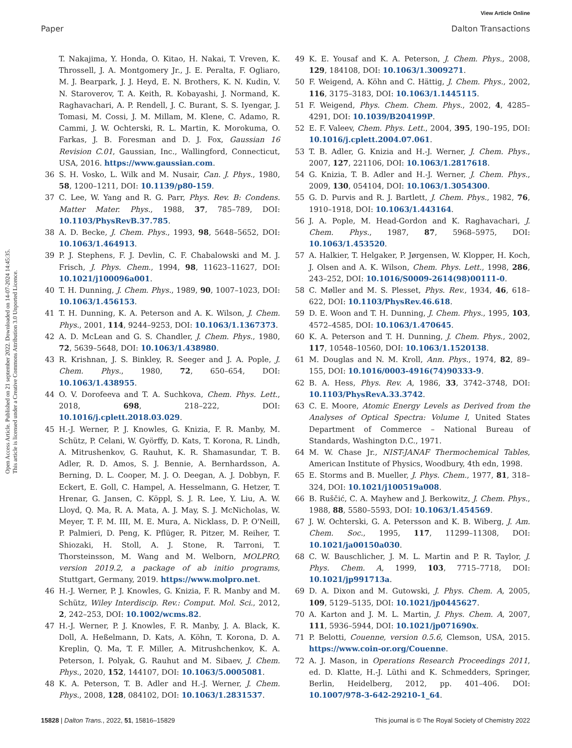View Article Online
Paper Dalton Transactions
Open Access Article. Published on 21 september 2022. Downloaded on 14-07-2024 14:45:35.
This article is licensed under a Creative Commons Attribution 3.0 Unported Licence.
T. Nakajima, Y. Honda, O. Kitao, H. Nakai, T. Vreven, K. Throssell, J. A. Montgomery Jr., J. E. Peralta, F. Ogliaro, M. J. Bearpark, J. J. Heyd, E. N. Brothers, K. N. Kudin, V. N. Staroverov, T. A. Keith, R. Kobayashi, J. Normand, K. Raghavachari, A. P. Rendell, J. C. Burant, S. S. Iyengar, J. Tomasi, M. Cossi, J. M. Millam, M. Klene, C. Adamo, R. Cammi, J. W. Ochterski, R. L. Martin, K. Morokuma, O. Farkas, J. B. Foresman and D. J. Fox, Gaussian 16 Revision C.01, Gaussian, Inc., Wallingford, Connecticut, USA, 2016. https://www.gaussian.com.
36 S. H. Vosko, L. Wilk and M. Nusair, Can. J. Phys., 1980, 58, 1200–1211, DOI: 10.1139/p80-159.
37 C. Lee, W. Yang and R. G. Parr, Phys. Rev. B: Condens. Matter Mater. Phys., 1988, 37, 785–789, DOI: 10.1103/PhysRevB.37.785.
38 A. D. Becke, J. Chem. Phys., 1993, 98, 5648–5652, DOI: 10.1063/1.464913.
39 P. J. Stephens, F. J. Devlin, C. F. Chabalowski and M. J. Frisch, J. Phys. Chem., 1994, 98, 11623–11627, DOI: 10.1021/j100096a001.
40 T. H. Dunning, J. Chem. Phys., 1989, 90, 1007–1023, DOI: 10.1063/1.456153.
41 T. H. Dunning, K. A. Peterson and A. K. Wilson, J. Chem. Phys., 2001, 114, 9244–9253, DOI: 10.1063/1.1367373.
42 A. D. McLean and G. S. Chandler, J. Chem. Phys., 1980, 72, 5639–5648, DOI: 10.1063/1.438980.
43 R. Krishnan, J. S. Binkley, R. Seeger and J. A. Pople, J. Chem. Phys., 1980, 72, 650–654, DOI: 10.1063/1.438955.
44 O. V. Dorofeeva and T. A. Suchkova, Chem. Phys. Lett., 2018, 698, 218–222, DOI: 10.1016/j.cplett.2018.03.029.
45 H.-J. Werner, P. J. Knowles, G. Knizia, F. R. Manby, M. Schütz, P. Celani, W. Györffy, D. Kats, T. Korona, R. Lindh, A. Mitrushenkov, G. Rauhut, K. R. Shamasundar, T. B. Adler, R. D. Amos, S. J. Bennie, A. Bernhardsson, A. Berning, D. L. Cooper, M. J. O. Deegan, A. J. Dobbyn, F. Eckert, E. Goll, C. Hampel, A. Hesselmann, G. Hetzer, T. Hrenar, G. Jansen, C. Köppl, S. J. R. Lee, Y. Liu, A. W. Lloyd, Q. Ma, R. A. Mata, A. J. May, S. J. McNicholas, W. Meyer, T. F. M. III, M. E. Mura, A. Nicklass, D. P. O'Neill, P. Palmieri, D. Peng, K. Pflüger, R. Pitzer, M. Reiher, T. Shiozaki, H. Stoll, A. J. Stone, R. Tarroni, T. Thorsteinsson, M. Wang and M. Welborn, MOLPRO, version 2019.2, a package of ab initio programs, Stuttgart, Germany, 2019. https://www.molpro.net.
46 H.-J. Werner, P. J. Knowles, G. Knizia, F. R. Manby and M. Schütz, Wiley Interdiscip. Rev.: Comput. Mol. Sci., 2012, 2, 242–253, DOI: 10.1002/wcms.82.
47 H.-J. Werner, P. J. Knowles, F. R. Manby, J. A. Black, K. Doll, A. Heßelmann, D. Kats, A. Köhn, T. Korona, D. A. Kreplin, Q. Ma, T. F. Miller, A. Mitrushchenkov, K. A. Peterson, I. Polyak, G. Rauhut and M. Sibaev, J. Chem. Phys., 2020, 152, 144107, DOI: 10.1063/5.0005081.
48 K. A. Peterson, T. B. Adler and H.-J. Werner, J. Chem. Phys., 2008, 128, 084102, DOI: 10.1063/1.2831537.
49 K. E. Yousaf and K. A. Peterson, J. Chem. Phys., 2008, 129, 184108, DOI: 10.1063/1.3009271.
50 F. Weigend, A. Köhn and C. Hättig, J. Chem. Phys., 2002, 116, 3175–3183, DOI: 10.1063/1.1445115.
51 F. Weigend, Phys. Chem. Chem. Phys., 2002, 4, 4285–4291, DOI: 10.1039/B204199P.
52 E. F. Valeev, Chem. Phys. Lett., 2004, 395, 190–195, DOI: 10.1016/j.cplett.2004.07.061.
53 T. B. Adler, G. Knizia and H.-J. Werner, J. Chem. Phys., 2007, 127, 221106, DOI: 10.1063/1.2817618.
54 G. Knizia, T. B. Adler and H.-J. Werner, J. Chem. Phys., 2009, 130, 054104, DOI: 10.1063/1.3054300.
55 G. D. Purvis and R. J. Bartlett, J. Chem. Phys., 1982, 76, 1910–1918, DOI: 10.1063/1.443164.
56 J. A. Pople, M. Head-Gordon and K. Raghavachari, J. Chem. Phys., 1987, 87, 5968–5975, DOI: 10.1063/1.453520.
57 A. Halkier, T. Helgaker, P. Jørgensen, W. Klopper, H. Koch, J. Olsen and A. K. Wilson, Chem. Phys. Lett., 1998, 286, 243–252, DOI: 10.1016/S0009-2614(98)00111-0.
58 C. Møller and M. S. Plesset, Phys. Rev., 1934, 46, 618–622, DOI: 10.1103/PhysRev.46.618.
59 D. E. Woon and T. H. Dunning, J. Chem. Phys., 1995, 103, 4572–4585, DOI: 10.1063/1.470645.
60 K. A. Peterson and T. H. Dunning, J. Chem. Phys., 2002, 117, 10548–10560, DOI: 10.1063/1.1520138.
61 M. Douglas and N. M. Kroll, Ann. Phys., 1974, 82, 89–155, DOI: 10.1016/0003-4916(74)90333-9.
62 B. A. Hess, Phys. Rev. A, 1986, 33, 3742–3748, DOI: 10.1103/PhysRevA.33.3742.
63 C. E. Moore, Atomic Energy Levels as Derived from the Analyses of Optical Spectra: Volume I, United States Department of Commerce – National Bureau of Standards, Washington D.C., 1971.
64 M. W. Chase Jr., NIST-JANAF Thermochemical Tables, American Institute of Physics, Woodbury, 4th edn, 1998.
65 E. Storms and B. Mueller, J. Phys. Chem., 1977, 81, 318–324, DOI: 10.1021/j100519a008.
66 B. Ruščić, C. A. Mayhew and J. Berkowitz, J. Chem. Phys., 1988, 88, 5580–5593, DOI: 10.1063/1.454569.
67 J. W. Ochterski, G. A. Petersson and K. B. Wiberg, J. Am. Chem. Soc., 1995, 117, 11299–11308, DOI: 10.1021/ja00150a030.
68 C. W. Bauschlicher, J. M. L. Martin and P. R. Taylor, J. Phys. Chem. A, 1999, 103, 7715–7718, DOI: 10.1021/jp991713a.
69 D. A. Dixon and M. Gutowski, J. Phys. Chem. A, 2005, 109, 5129–5135, DOI: 10.1021/jp0445627.
70 A. Karton and J. M. L. Martin, J. Phys. Chem. A, 2007, 111, 5936–5944, DOI: 10.1021/jp071690x.
71 P. Belotti, Couenne, version 0.5.6, Clemson, USA, 2015. https://www.coin-or.org/Couenne.
72 A. J. Mason, in Operations Research Proceedings 2011, ed. D. Klatte, H.-J. Lüthi and K. Schmedders, Springer, Berlin, Heidelberg, 2012, pp. 401–406. DOI: 10.1007/978-3-642-29210-1_64.
15828 | Dalton Trans., 2022, 51, 15816–15829 This journal is © The Royal Society of Chemistry 2022